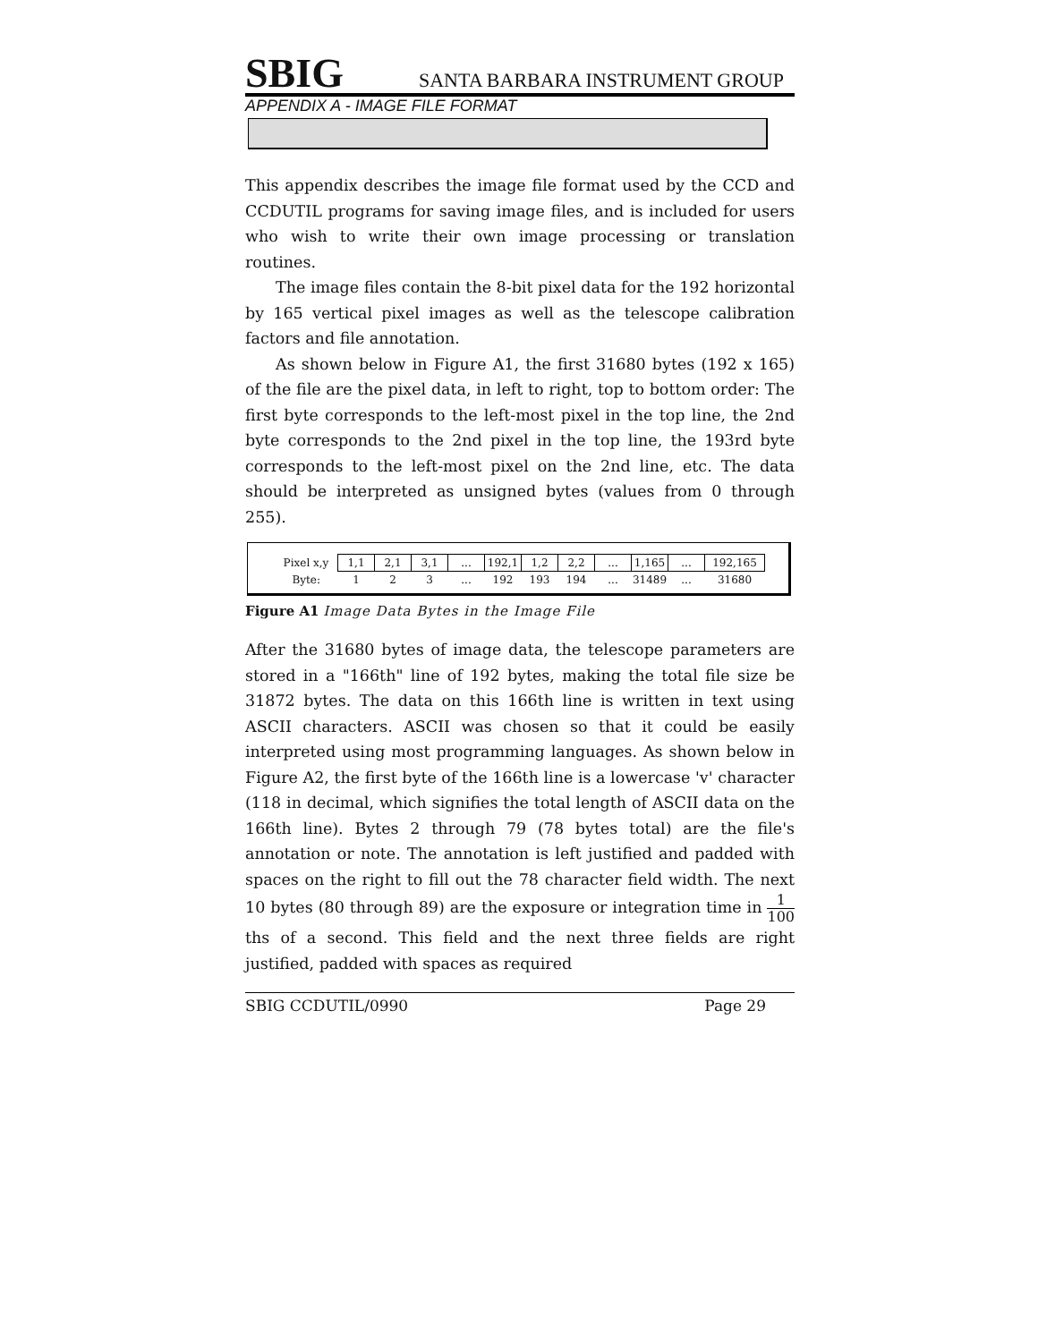SBIG SANTA BARBARA INSTRUMENT GROUP
APPENDIX A - IMAGE FILE FORMAT
This appendix describes the image file format used by the CCD and CCDUTIL programs for saving image files, and is included for users who wish to write their own image processing or translation routines.
The image files contain the 8-bit pixel data for the 192 horizontal by 165 vertical pixel images as well as the telescope calibration factors and file annotation.
As shown below in Figure A1, the first 31680 bytes (192 x 165) of the file are the pixel data, in left to right, top to bottom order: The first byte corresponds to the left-most pixel in the top line, the 2nd byte corresponds to the 2nd pixel in the top line, the 193rd byte corresponds to the left-most pixel on the 2nd line, etc. The data should be interpreted as unsigned bytes (values from 0 through 255).
| Pixel x,y | 1,1 | 2,1 | 3,1 | ... | 192,1 | 1,2 | 2,2 | ... | 1,165 | ... | 192,165 |
| Byte: | 1 | 2 | 3 | ... | 192 | 193 | 194 | ... | 31489 | ... | 31680 |
Figure A1 Image Data Bytes in the Image File
After the 31680 bytes of image data, the telescope parameters are stored in a "166th" line of 192 bytes, making the total file size be 31872 bytes. The data on this 166th line is written in text using ASCII characters. ASCII was chosen so that it could be easily interpreted using most programming languages. As shown below in Figure A2, the first byte of the 166th line is a lowercase 'v' character (118 in decimal, which signifies the total length of ASCII data on the 166th line). Bytes 2 through 79 (78 bytes total) are the file's annotation or note. The annotation is left justified and padded with spaces on the right to fill out the 78 character field width. The next 10 bytes (80 through 89) are the exposure or integration time in 1 100 ths of a second. This field and the next three fields are right justified, padded with spaces as required
SBIG CCDUTIL/0990 Page 29